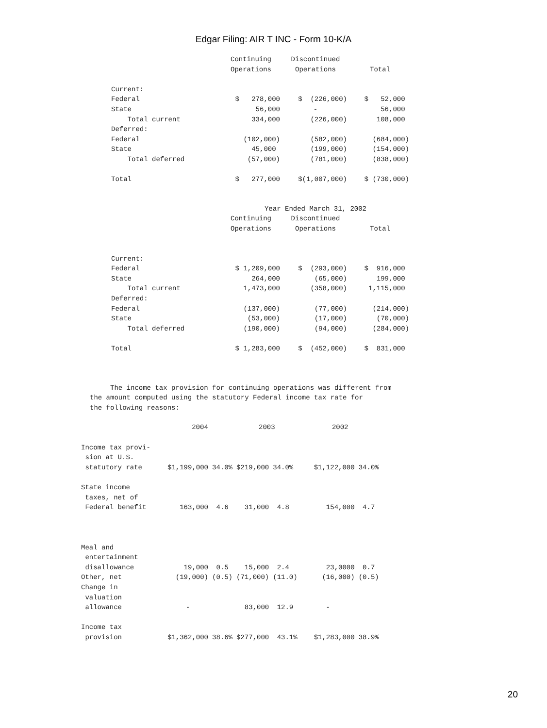Edgar Filing: AIR T INC - Form 10-K/A
| | Continuing Operations | Discontinued Operations | Total |
| --- | --- | --- | --- |
| Current: | | | |
| Federal | $ 278,000 | $ (226,000) | $ 52,000 |
| State | 56,000 | - | 56,000 |
| Total current | 334,000 | (226,000) | 108,000 |
| Deferred: | | | |
| Federal | (102,000) | (582,000) | (684,000) |
| State | 45,000 | (199,000) | (154,000) |
| Total deferred | (57,000) | (781,000) | (838,000) |
| Total | $ 277,000 | $(1,007,000) | $ (730,000) |
| | Year Ended March 31, 2002 | | |
| --- | --- | --- | --- |
| | Continuing Operations | Discontinued Operations | Total |
| Current: | | | |
| Federal | $ 1,209,000 | $ (293,000) | $ 916,000 |
| State | 264,000 | (65,000) | 199,000 |
| Total current | 1,473,000 | (358,000) | 1,115,000 |
| Deferred: | | | |
| Federal | (137,000) | (77,000) | (214,000) |
| State | (53,000) | (17,000) | (70,000) |
| Total deferred | (190,000) | (94,000) | (284,000) |
| Total | $ 1,283,000 | $ (452,000) | $ 831,000 |
The income tax provision for continuing operations was different from the amount computed using the statutory Federal income tax rate for the following reasons:
| | 2004 | | 2003 | | 2002 | |
| --- | --- | --- | --- | --- | --- | --- |
| Income tax provi- sion at U.S. statutory rate | $1,199,000 | 34.0% | $219,000 | 34.0% | $1,122,000 | 34.0% |
| State income taxes, net of Federal benefit | 163,000 | 4.6 | 31,000 | 4.8 | 154,000 | 4.7 |
| Meal and entertainment disallowance | 19,000 | 0.5 | 15,000 | 2.4 | 23,0000 | 0.7 |
| Other, net | (19,000) | (0.5) | (71,000) | (11.0) | (16,000) | (0.5) |
| Change in valuation allowance | - | | 83,000 | 12.9 | - | |
| Income tax provision | $1,362,000 | 38.6% | $277,000 | 43.1% | $1,283,000 | 38.9% |
20